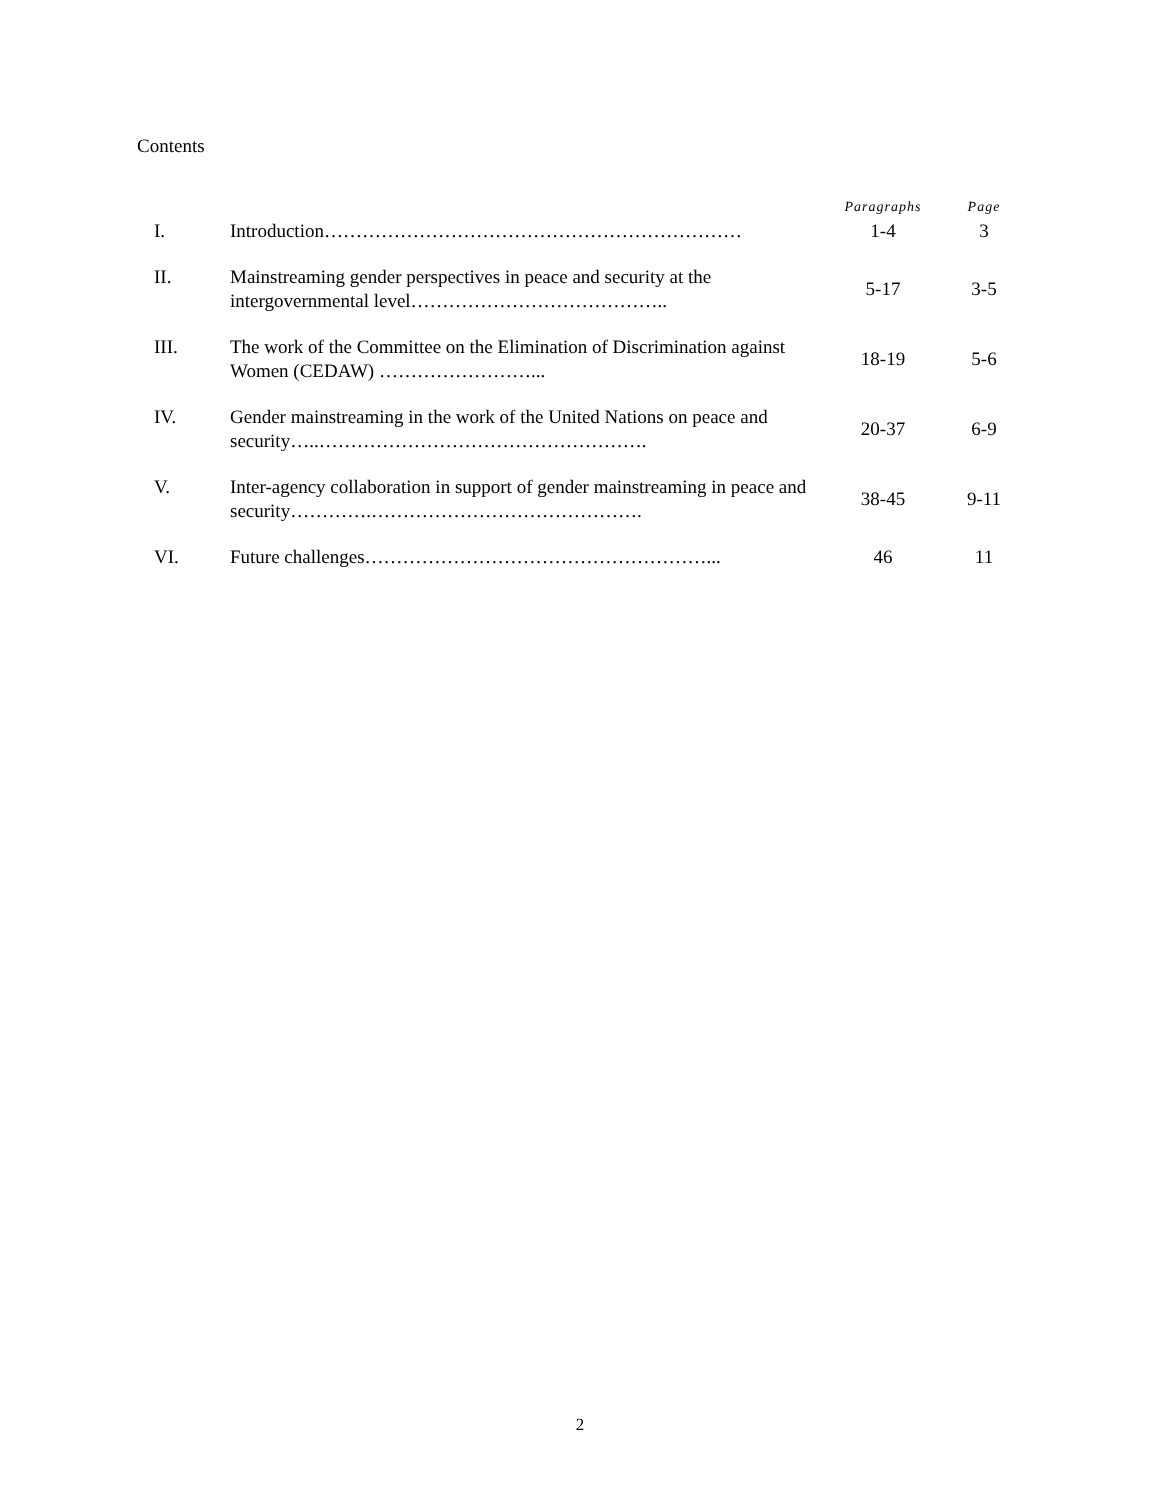Contents
| | | Paragraphs | Page |
| --- | --- | --- | --- |
| I. | Introduction………………………………………………………… | 1-4 | 3 |
| II. | Mainstreaming gender perspectives in peace and security at the intergovernmental level………………………………….. | 5-17 | 3-5 |
| III. | The work of the Committee on the Elimination of Discrimination against Women (CEDAW) ……………………... | 18-19 | 5-6 |
| IV. | Gender mainstreaming in the work of the United Nations on peace and security…..……………………………………………. | 20-37 | 6-9 |
| V. | Inter-agency collaboration in support of gender mainstreaming in peace and security………….……………………………………. | 38-45 | 9-11 |
| VI. | Future challenges………………………………………………... | 46 | 11 |
2